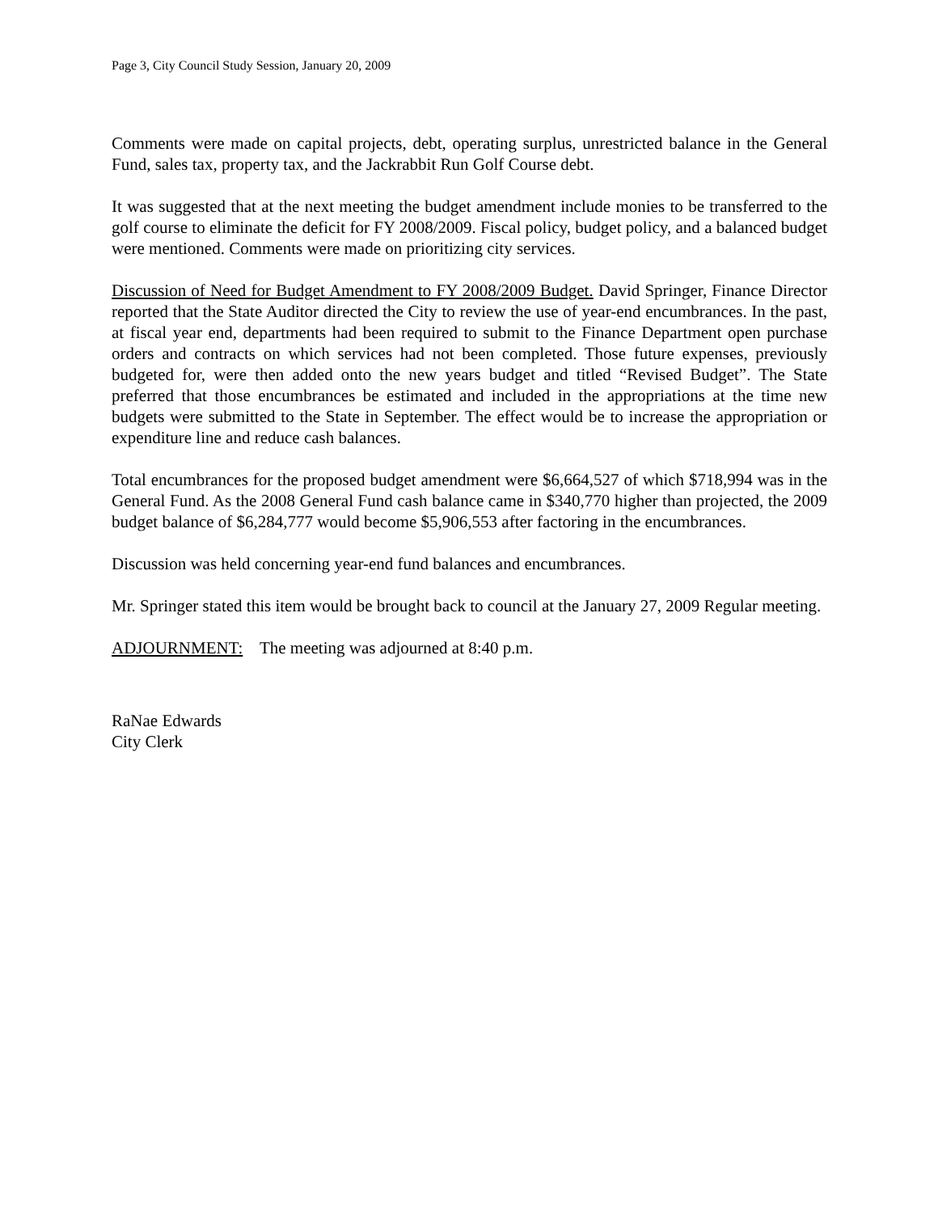Page 3, City Council Study Session, January 20, 2009
Comments were made on capital projects, debt, operating surplus, unrestricted balance in the General Fund, sales tax, property tax, and the Jackrabbit Run Golf Course debt.
It was suggested that at the next meeting the budget amendment include monies to be transferred to the golf course to eliminate the deficit for FY 2008/2009. Fiscal policy, budget policy, and a balanced budget were mentioned. Comments were made on prioritizing city services.
Discussion of Need for Budget Amendment to FY 2008/2009 Budget. David Springer, Finance Director reported that the State Auditor directed the City to review the use of year-end encumbrances. In the past, at fiscal year end, departments had been required to submit to the Finance Department open purchase orders and contracts on which services had not been completed. Those future expenses, previously budgeted for, were then added onto the new years budget and titled “Revised Budget”. The State preferred that those encumbrances be estimated and included in the appropriations at the time new budgets were submitted to the State in September. The effect would be to increase the appropriation or expenditure line and reduce cash balances.
Total encumbrances for the proposed budget amendment were $6,664,527 of which $718,994 was in the General Fund. As the 2008 General Fund cash balance came in $340,770 higher than projected, the 2009 budget balance of $6,284,777 would become $5,906,553 after factoring in the encumbrances.
Discussion was held concerning year-end fund balances and encumbrances.
Mr. Springer stated this item would be brought back to council at the January 27, 2009 Regular meeting.
ADJOURNMENT: The meeting was adjourned at 8:40 p.m.
RaNae Edwards
City Clerk